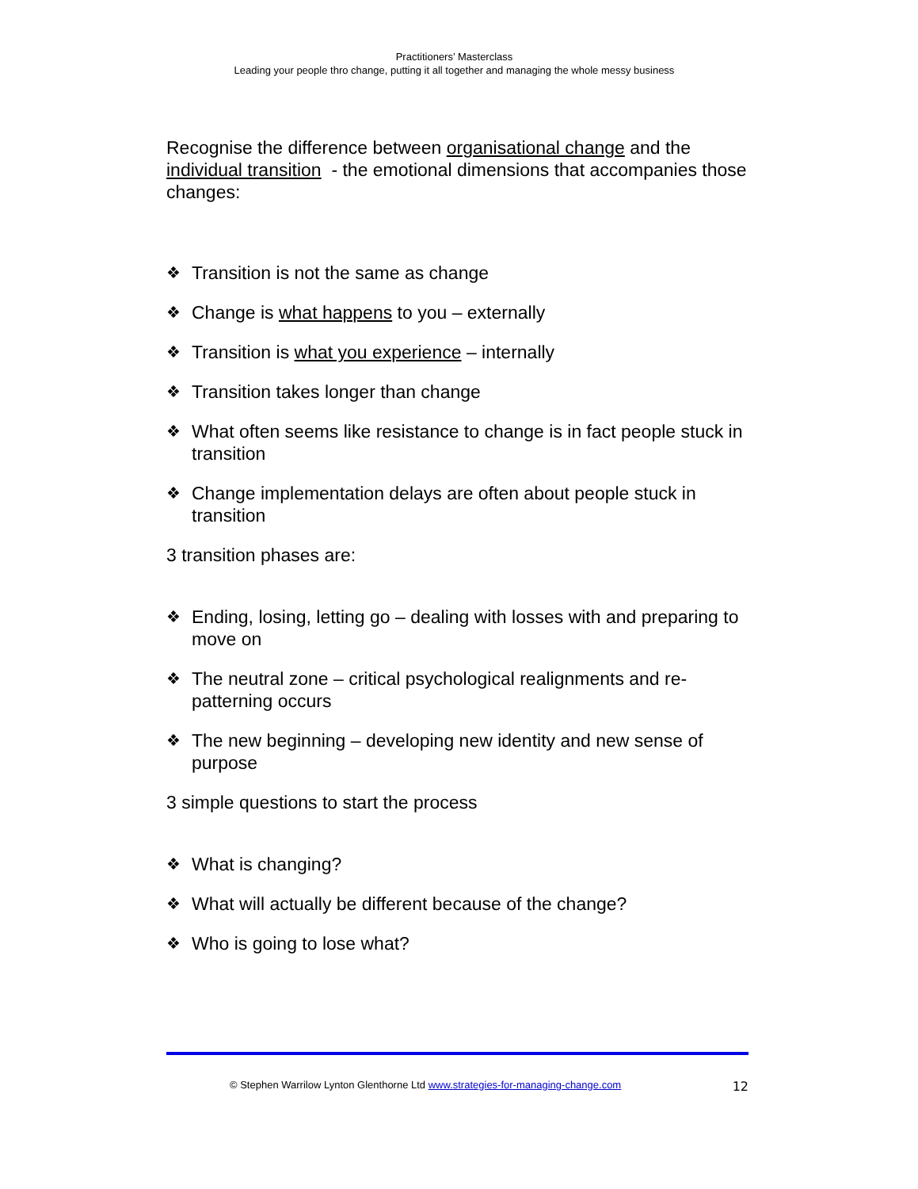Practitioners’ Masterclass
Leading your people thro change, putting it all together and managing the whole messy business
Recognise the difference between organisational change and the individual transition - the emotional dimensions that accompanies those changes:
❖ Transition is not the same as change
❖ Change is what happens to you – externally
❖ Transition is what you experience – internally
❖ Transition takes longer than change
❖ What often seems like resistance to change is in fact people stuck in transition
❖ Change implementation delays are often about people stuck in transition
3 transition phases are:
❖ Ending, losing, letting go – dealing with losses with and preparing to move on
❖ The neutral zone – critical psychological realignments and re-patterning occurs
❖ The new beginning – developing new identity and new sense of purpose
3 simple questions to start the process
❖ What is changing?
❖ What will actually be different because of the change?
❖ Who is going to lose what?
© Stephen Warrilow Lynton Glenthorne Ltd www.strategies-for-managing-change.com 12